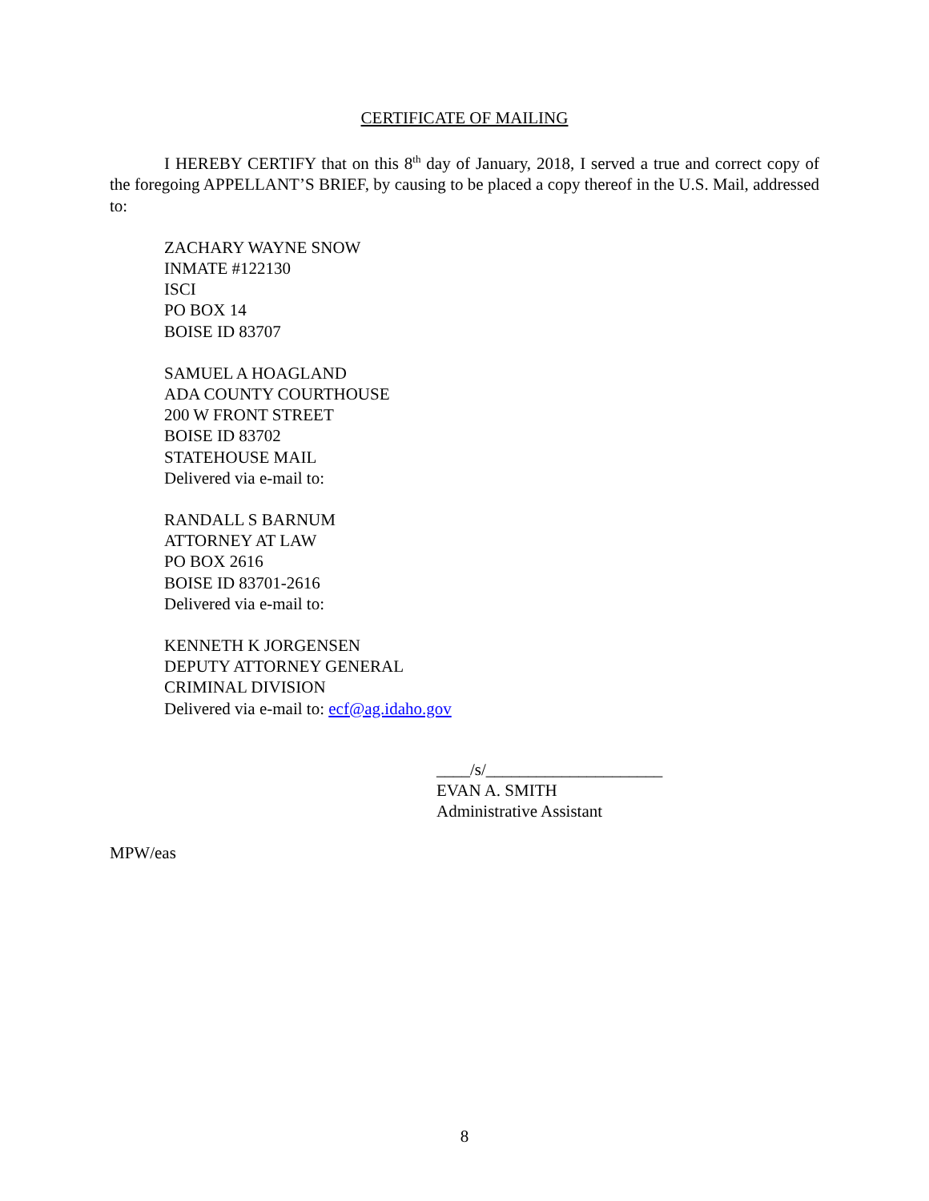CERTIFICATE OF MAILING
I HEREBY CERTIFY that on this 8<sup>th</sup> day of January, 2018, I served a true and correct copy of the foregoing APPELLANT’S BRIEF, by causing to be placed a copy thereof in the U.S. Mail, addressed to:
ZACHARY WAYNE SNOW
INMATE #122130
ISCI
PO BOX 14
BOISE ID 83707
SAMUEL A HOAGLAND
ADA COUNTY COURTHOUSE
200 W FRONT STREET
BOISE ID 83702
STATEHOUSE MAIL
Delivered via e-mail to:
RANDALL S BARNUM
ATTORNEY AT LAW
PO BOX 2616
BOISE ID 83701-2616
Delivered via e-mail to:
KENNETH K JORGENSEN
DEPUTY ATTORNEY GENERAL
CRIMINAL DIVISION
Delivered via e-mail to: ecf@ag.idaho.gov
____/s/_____________________
EVAN A. SMITH
Administrative Assistant
MPW/eas
8